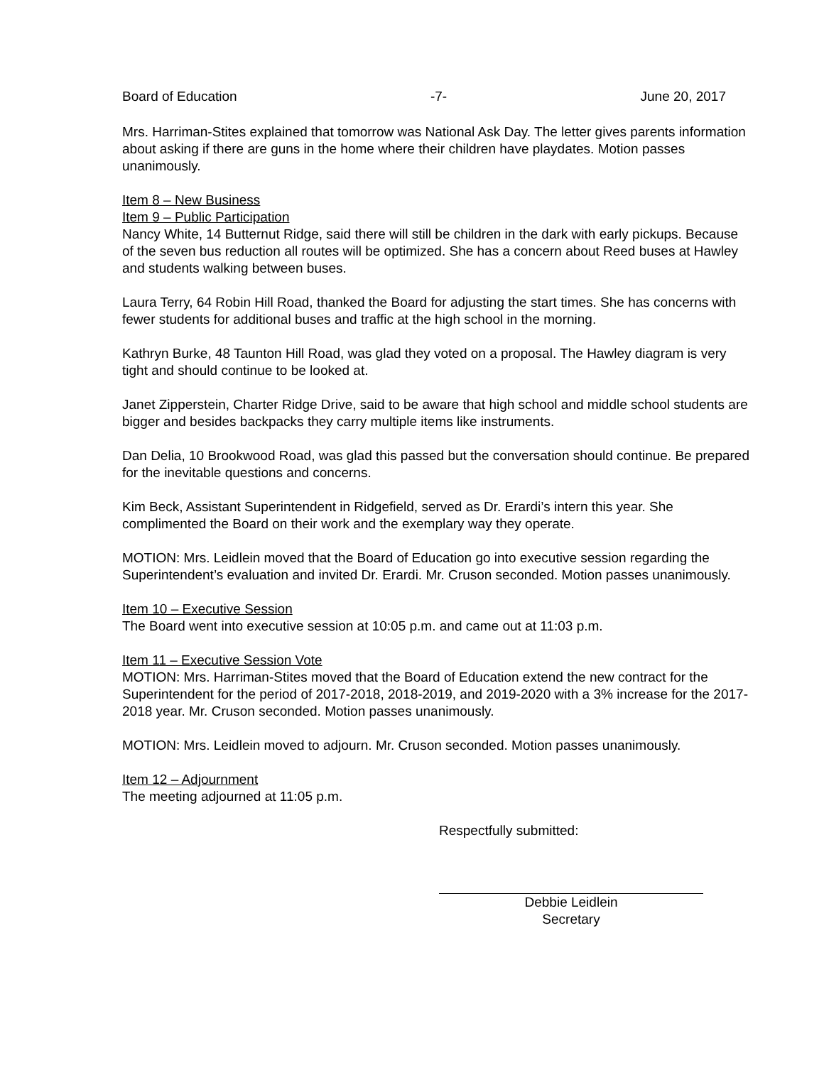Board of Education -7- June 20, 2017
Mrs. Harriman-Stites explained that tomorrow was National Ask Day. The letter gives parents information about asking if there are guns in the home where their children have playdates. Motion passes unanimously.
Item 8 – New Business
Item 9 – Public Participation
Nancy White, 14 Butternut Ridge, said there will still be children in the dark with early pickups. Because of the seven bus reduction all routes will be optimized. She has a concern about Reed buses at Hawley and students walking between buses.
Laura Terry, 64 Robin Hill Road, thanked the Board for adjusting the start times. She has concerns with fewer students for additional buses and traffic at the high school in the morning.
Kathryn Burke, 48 Taunton Hill Road, was glad they voted on a proposal. The Hawley diagram is very tight and should continue to be looked at.
Janet Zipperstein, Charter Ridge Drive, said to be aware that high school and middle school students are bigger and besides backpacks they carry multiple items like instruments.
Dan Delia, 10 Brookwood Road, was glad this passed but the conversation should continue. Be prepared for the inevitable questions and concerns.
Kim Beck, Assistant Superintendent in Ridgefield, served as Dr. Erardi’s intern this year. She complimented the Board on their work and the exemplary way they operate.
MOTION: Mrs. Leidlein moved that the Board of Education go into executive session regarding the Superintendent’s evaluation and invited Dr. Erardi. Mr. Cruson seconded. Motion passes unanimously.
Item 10 – Executive Session
The Board went into executive session at 10:05 p.m. and came out at 11:03 p.m.
Item 11 – Executive Session Vote
MOTION: Mrs. Harriman-Stites moved that the Board of Education extend the new contract for the Superintendent for the period of 2017-2018, 2018-2019, and 2019-2020 with a 3% increase for the 2017-2018 year. Mr. Cruson seconded. Motion passes unanimously.
MOTION: Mrs. Leidlein moved to adjourn. Mr. Cruson seconded. Motion passes unanimously.
Item 12 – Adjournment
The meeting adjourned at 11:05 p.m.
Respectfully submitted:
Debbie Leidlein
Secretary